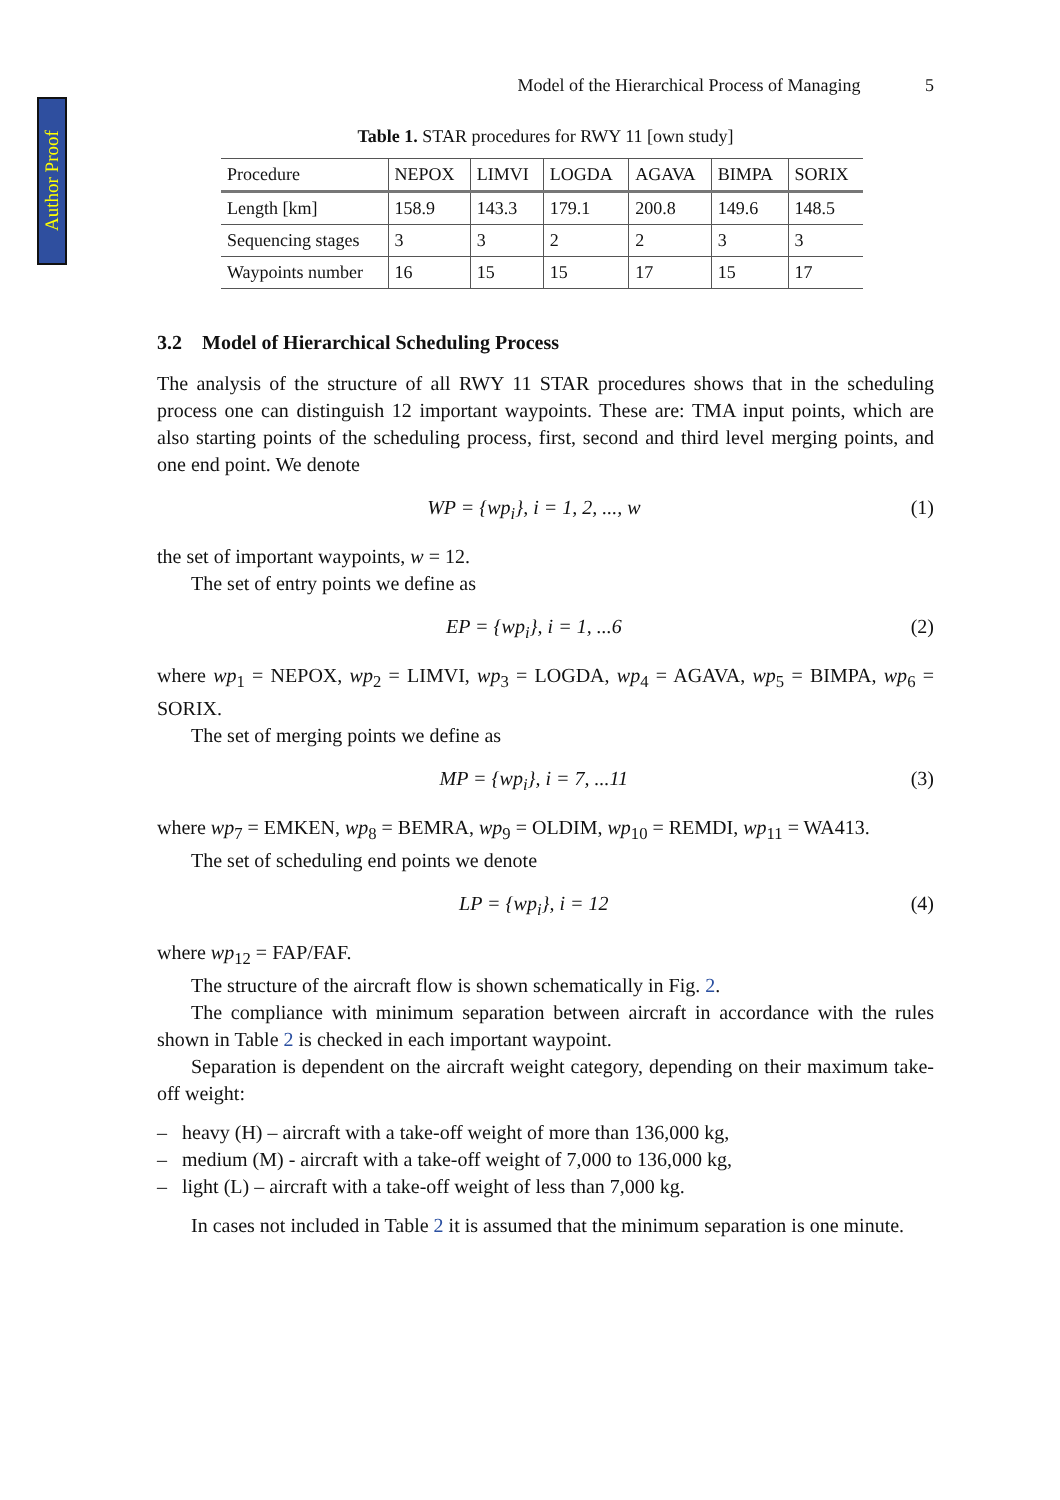Author Proof
Model of the Hierarchical Process of Managing 5
Table 1. STAR procedures for RWY 11 [own study]
| Procedure | NEPOX | LIMVI | LOGDA | AGAVA | BIMPA | SORIX |
| --- | --- | --- | --- | --- | --- | --- |
| Length [km] | 158.9 | 143.3 | 179.1 | 200.8 | 149.6 | 148.5 |
| Sequencing stages | 3 | 3 | 2 | 2 | 3 | 3 |
| Waypoints number | 16 | 15 | 15 | 17 | 15 | 17 |
3.2 Model of Hierarchical Scheduling Process
The analysis of the structure of all RWY 11 STAR procedures shows that in the scheduling process one can distinguish 12 important waypoints. These are: TMA input points, which are also starting points of the scheduling process, first, second and third level merging points, and one end point. We denote
WP = {wp<sub>i</sub>}, i = 1, 2, ..., w (1)
the set of important waypoints, w = 12.
The set of entry points we define as
EP = {wp<sub>i</sub>}, i = 1, ...6 (2)
where wp<sub>1</sub> = NEPOX, wp<sub>2</sub> = LIMVI, wp<sub>3</sub> = LOGDA, wp<sub>4</sub> = AGAVA, wp<sub>5</sub> = BIMPA, wp<sub>6</sub> = SORIX.
The set of merging points we define as
MP = {wp<sub>i</sub>}, i = 7, ...11 (3)
where wp<sub>7</sub> = EMKEN, wp<sub>8</sub> = BEMRA, wp<sub>9</sub> = OLDIM, wp<sub>10</sub> = REMDI, wp<sub>11</sub> = WA413.
The set of scheduling end points we denote
LP = {wp<sub>i</sub>}, i = 12 (4)
where wp<sub>12</sub> = FAP/FAF.
The structure of the aircraft flow is shown schematically in Fig. 2.
The compliance with minimum separation between aircraft in accordance with the rules shown in Table 2 is checked in each important waypoint.
Separation is dependent on the aircraft weight category, depending on their maximum take-off weight:
– heavy (H) – aircraft with a take-off weight of more than 136,000 kg,
– medium (M) - aircraft with a take-off weight of 7,000 to 136,000 kg,
– light (L) – aircraft with a take-off weight of less than 7,000 kg.
In cases not included in Table 2 it is assumed that the minimum separation is one minute.